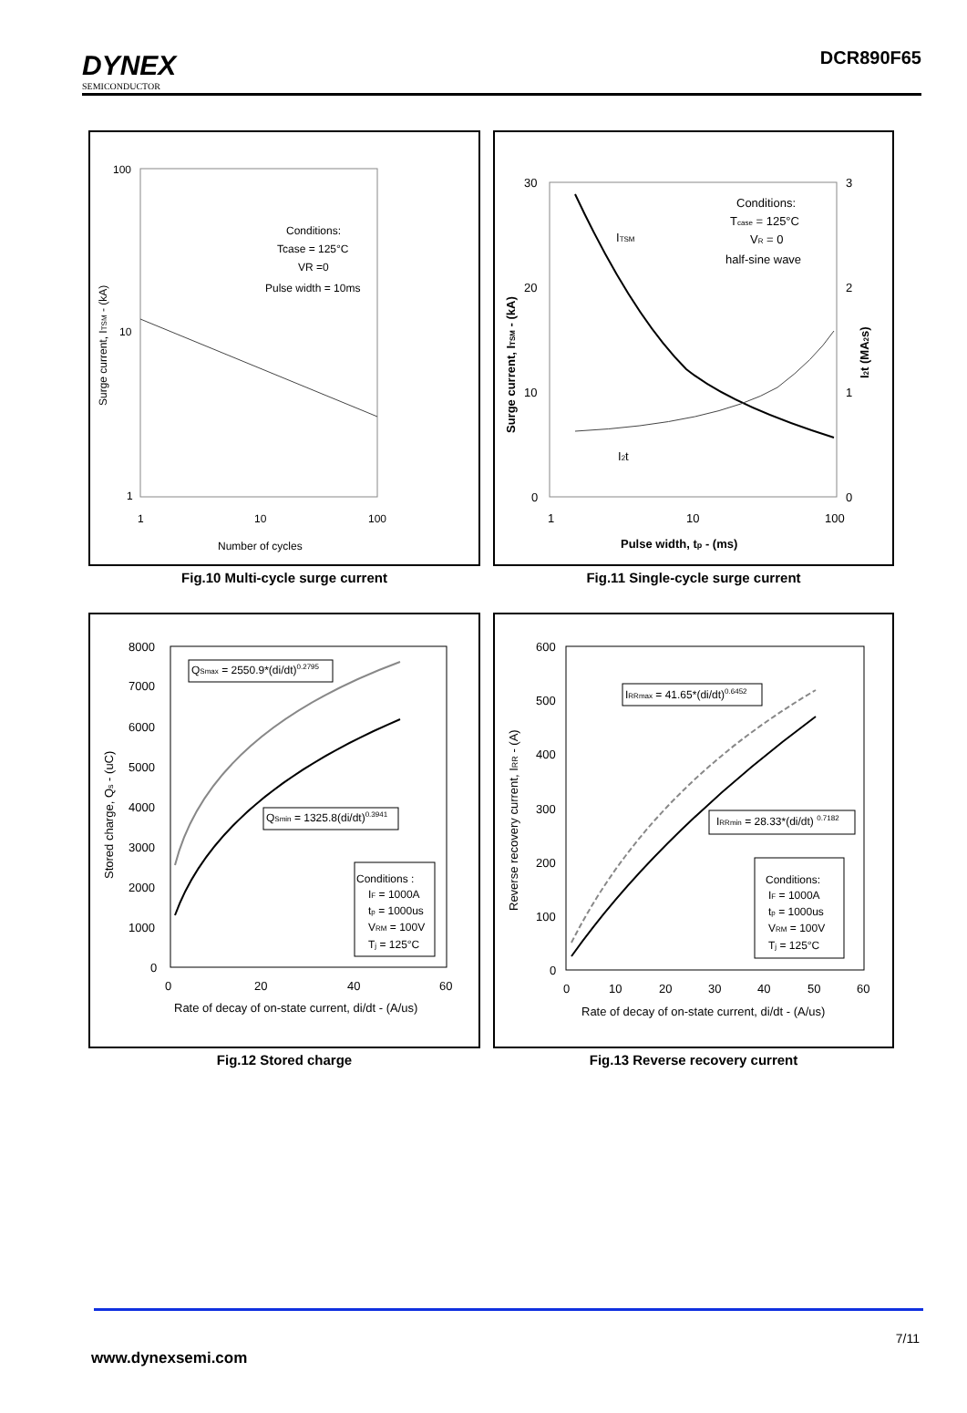DYNEX
SEMICONDUCTOR
DCR890F65
100
10
1
1
10
100
Number of cycles
Surge current, ITSM - (kA)
Conditions:
Tcase = 125°C
VR =0
Pulse width = 10ms
Fig.10 Multi-cycle surge current
30
20
10
0
3
2
1
0
1
10
100
Pulse width, tp - (ms)
Surge current, ITSM - (kA)
I2t (MA2s)
Conditions:
Tcase = 125°C
VR = 0
half-sine wave
ITSM
I2t
Fig.11 Single-cycle surge current
8000
7000
6000
5000
4000
3000
2000
1000
0
0
20
40
60
Rate of decay of on-state current, di/dt - (A/us)
Stored charge, Qs - (uC)
QSmax = 2550.9*(di/dt)0.2795
QSmin = 1325.8(di/dt)0.3941
Conditions :
IF = 1000A
tp = 1000us
VRM = 100V
Tj = 125°C
Fig.12 Stored charge
600
500
400
300
200
100
0
0
10
20
30
40
50
60
Rate of decay of on-state current, di/dt - (A/us)
Reverse recovery current, IRR - (A)
IRRmax = 41.65*(di/dt)0.6452
IRRmin = 28.33*(di/dt) 0.7182
Conditions:
IF = 1000A
tp = 1000us
VRM = 100V
Tj = 125°C
Fig.13 Reverse recovery current
7/11
www.dynexsemi.com